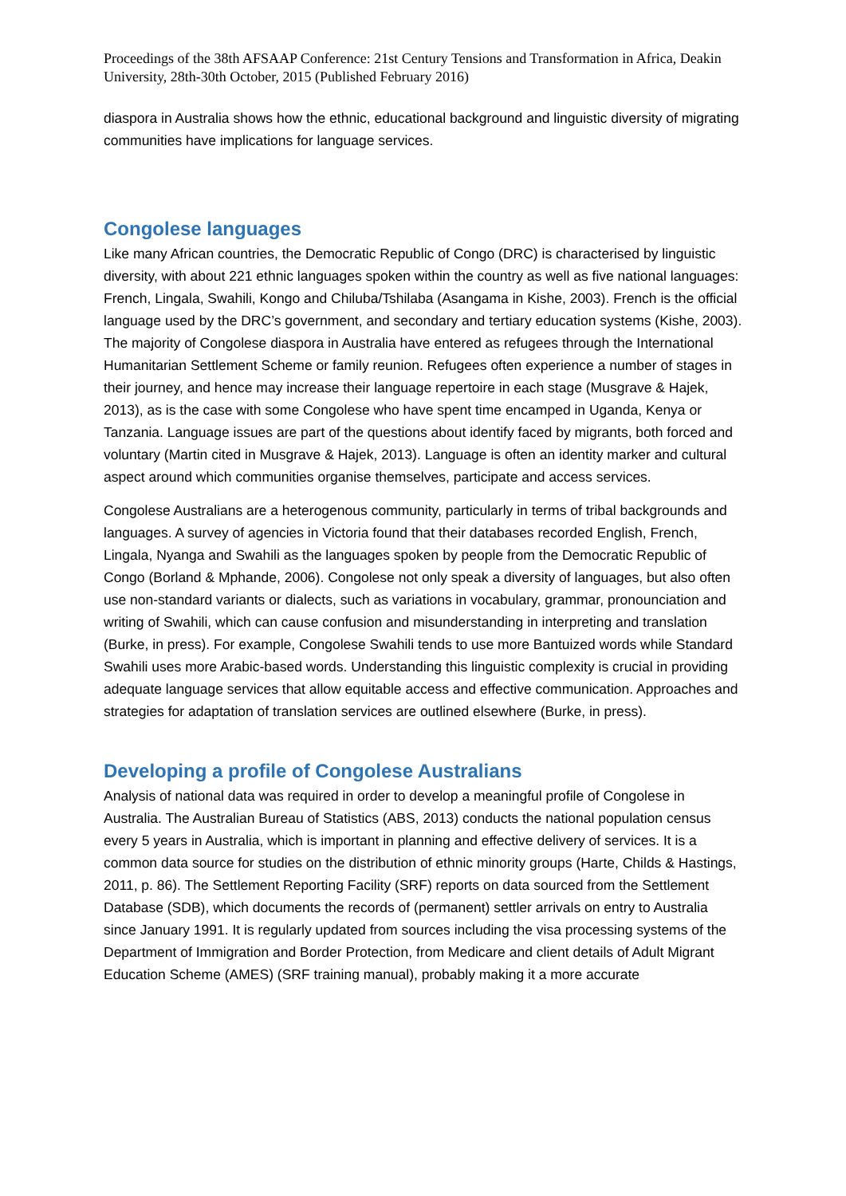Proceedings of the 38th AFSAAP Conference: 21st Century Tensions and Transformation in Africa, Deakin University, 28th-30th October, 2015 (Published February 2016)
diaspora in Australia shows how the ethnic, educational background and linguistic diversity of migrating communities have implications for language services.
Congolese languages
Like many African countries, the Democratic Republic of Congo (DRC) is characterised by linguistic diversity, with about 221 ethnic languages spoken within the country as well as five national languages: French, Lingala, Swahili, Kongo and Chiluba/Tshilaba (Asangama in Kishe, 2003). French is the official language used by the DRC’s government, and secondary and tertiary education systems (Kishe, 2003). The majority of Congolese diaspora in Australia have entered as refugees through the International Humanitarian Settlement Scheme or family reunion. Refugees often experience a number of stages in their journey, and hence may increase their language repertoire in each stage (Musgrave & Hajek, 2013), as is the case with some Congolese who have spent time encamped in Uganda, Kenya or Tanzania. Language issues are part of the questions about identify faced by migrants, both forced and voluntary (Martin cited in Musgrave & Hajek, 2013). Language is often an identity marker and cultural aspect around which communities organise themselves, participate and access services.
Congolese Australians are a heterogenous community, particularly in terms of tribal backgrounds and languages. A survey of agencies in Victoria found that their databases recorded English, French, Lingala, Nyanga and Swahili as the languages spoken by people from the Democratic Republic of Congo (Borland & Mphande, 2006). Congolese not only speak a diversity of languages, but also often use non-standard variants or dialects, such as variations in vocabulary, grammar, pronounciation and writing of Swahili, which can cause confusion and misunderstanding in interpreting and translation (Burke, in press). For example, Congolese Swahili tends to use more Bantuized words while Standard Swahili uses more Arabic-based words. Understanding this linguistic complexity is crucial in providing adequate language services that allow equitable access and effective communication. Approaches and strategies for adaptation of translation services are outlined elsewhere (Burke, in press).
Developing a profile of Congolese Australians
Analysis of national data was required in order to develop a meaningful profile of Congolese in Australia. The Australian Bureau of Statistics (ABS, 2013) conducts the national population census every 5 years in Australia, which is important in planning and effective delivery of services. It is a common data source for studies on the distribution of ethnic minority groups (Harte, Childs & Hastings, 2011, p. 86). The Settlement Reporting Facility (SRF) reports on data sourced from the Settlement Database (SDB), which documents the records of (permanent) settler arrivals on entry to Australia since January 1991. It is regularly updated from sources including the visa processing systems of the Department of Immigration and Border Protection, from Medicare and client details of Adult Migrant Education Scheme (AMES) (SRF training manual), probably making it a more accurate